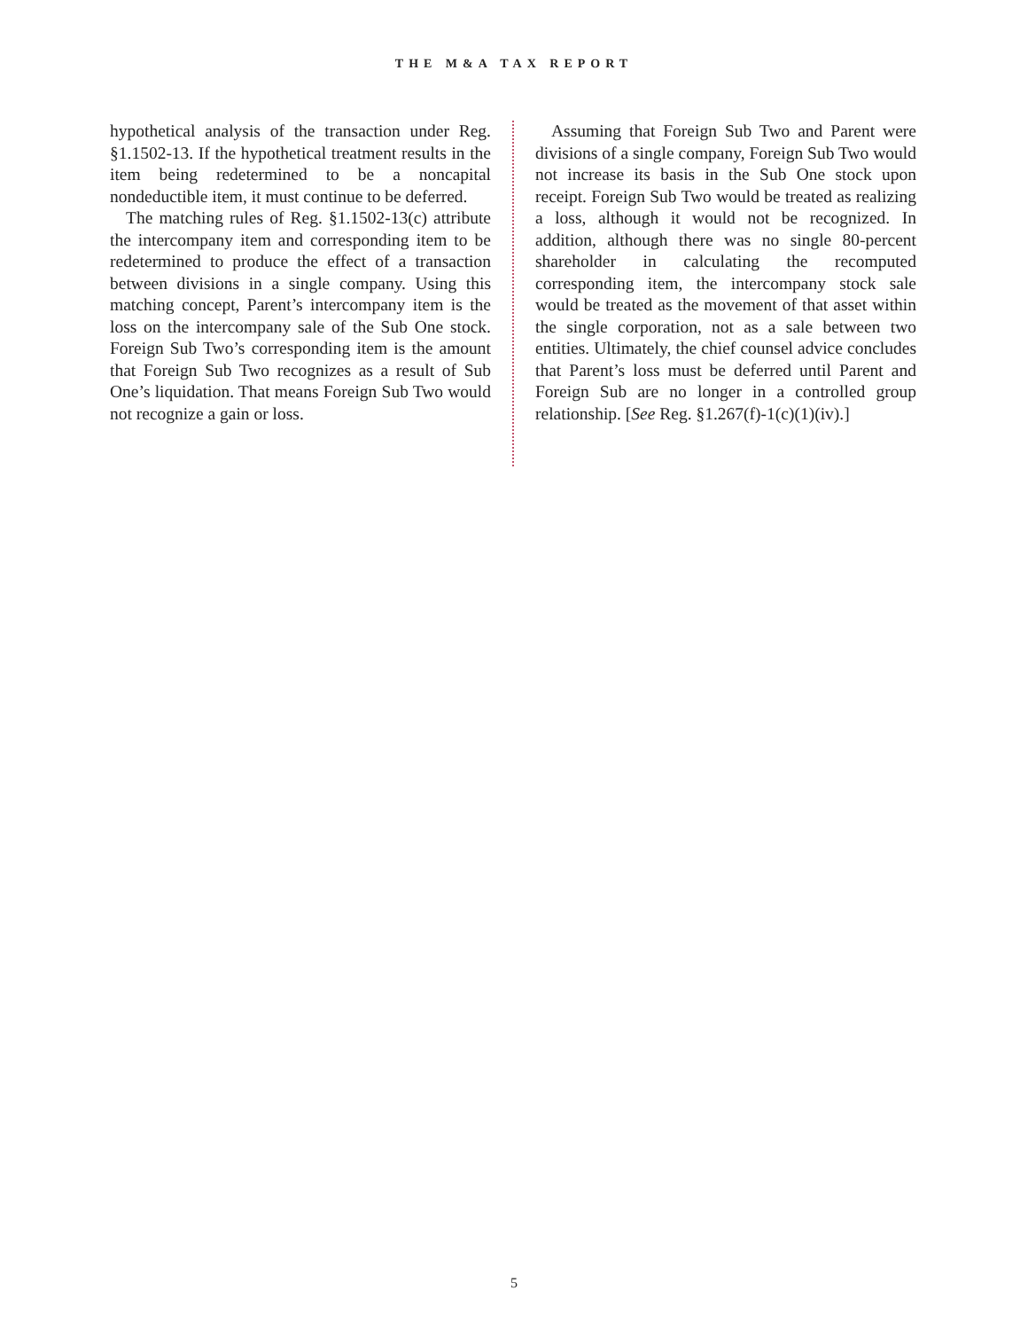THE M&A TAX REPORT
hypothetical analysis of the transaction under Reg. §1.1502-13. If the hypothetical treatment results in the item being redetermined to be a noncapital nondeductible item, it must continue to be deferred.
The matching rules of Reg. §1.1502-13(c) attribute the intercompany item and corresponding item to be redetermined to produce the effect of a transaction between divisions in a single company. Using this matching concept, Parent’s intercompany item is the loss on the intercompany sale of the Sub One stock. Foreign Sub Two’s corresponding item is the amount that Foreign Sub Two recognizes as a result of Sub One’s liquidation. That means Foreign Sub Two would not recognize a gain or loss.
Assuming that Foreign Sub Two and Parent were divisions of a single company, Foreign Sub Two would not increase its basis in the Sub One stock upon receipt. Foreign Sub Two would be treated as realizing a loss, although it would not be recognized. In addition, although there was no single 80-percent shareholder in calculating the recomputed corresponding item, the intercompany stock sale would be treated as the movement of that asset within the single corporation, not as a sale between two entities. Ultimately, the chief counsel advice concludes that Parent’s loss must be deferred until Parent and Foreign Sub are no longer in a controlled group relationship. [See Reg. §1.267(f)-1(c)(1)(iv).]
5